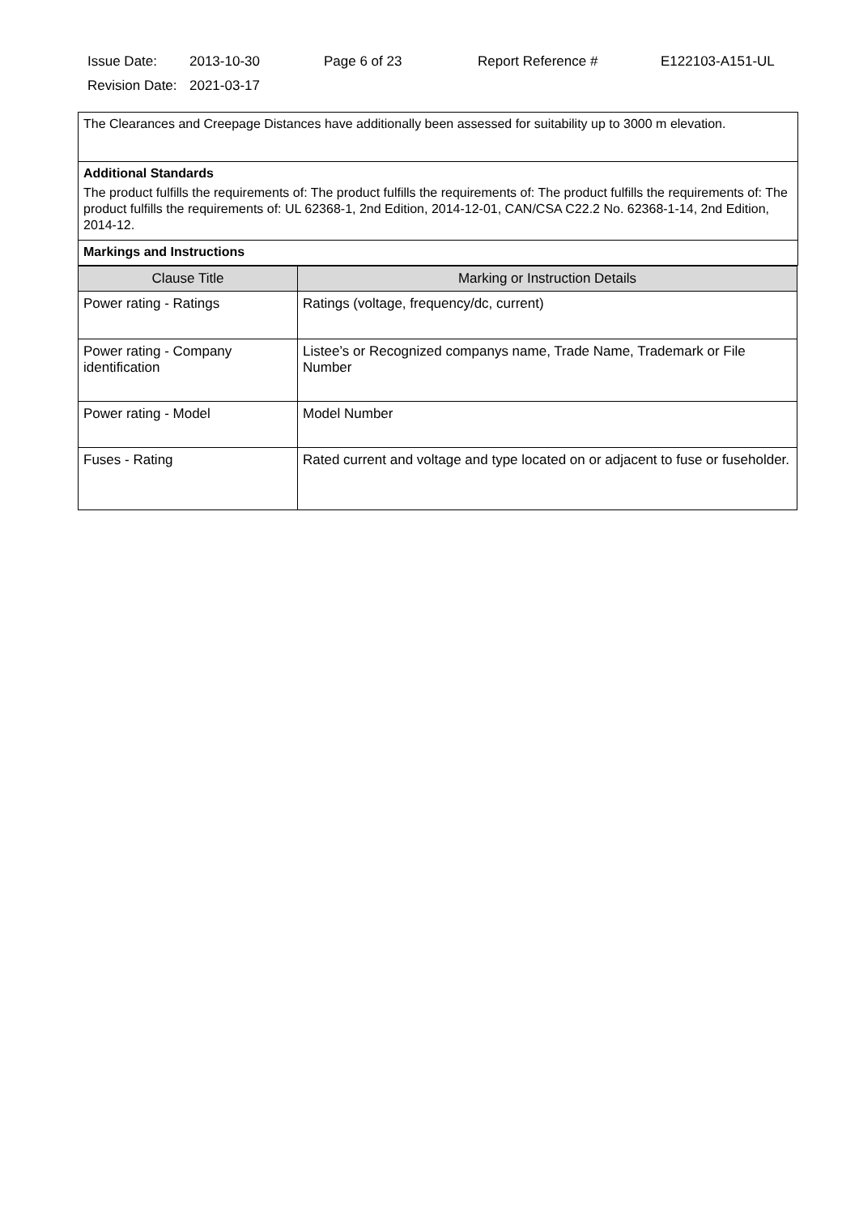| Issue Date: | 2013-10-30 | Page 6 of 23 | Report Reference # | E122103-A151-UL |
| Revision Date: | 2021-03-17 | | | |
The Clearances and Creepage Distances have additionally been assessed for suitability up to 3000 m elevation.
Additional Standards
The product fulfills the requirements of: The product fulfills the requirements of: The product fulfills the requirements of: The product fulfills the requirements of: UL 62368-1, 2nd Edition, 2014-12-01, CAN/CSA C22.2 No. 62368-1-14, 2nd Edition, 2014-12.
Markings and Instructions
| Clause Title | Marking or Instruction Details |
| --- | --- |
| Power rating - Ratings | Ratings (voltage, frequency/dc, current) |
| Power rating - Company identification | Listee’s or Recognized companys name, Trade Name, Trademark or File Number |
| Power rating - Model | Model Number |
| Fuses - Rating | Rated current and voltage and type located on or adjacent to fuse or fuseholder. |